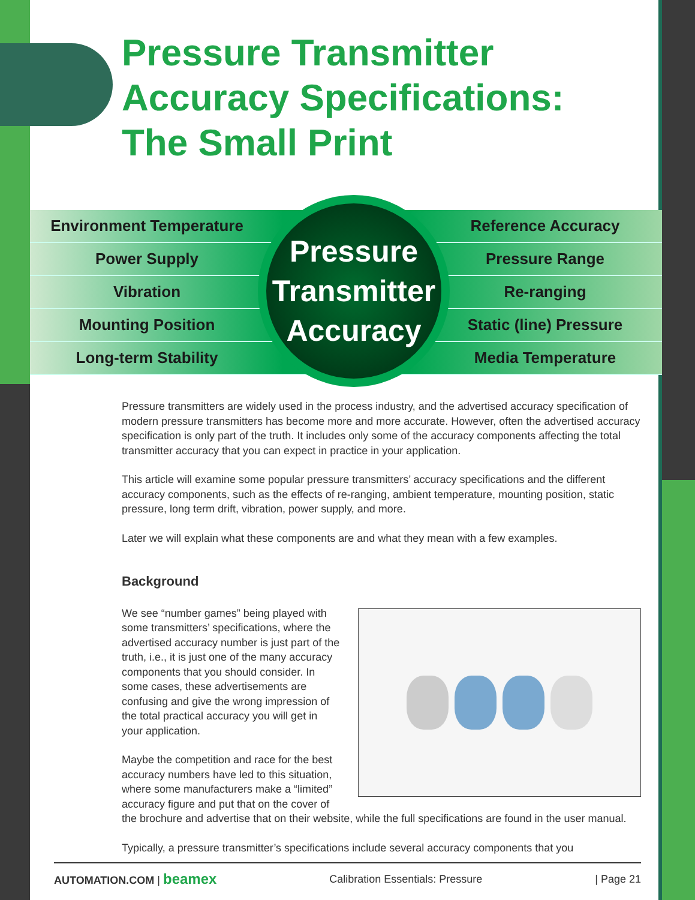Pressure Transmitter
Accuracy Specifications:
The Small Print
Environment Temperature Reference Accuracy
Power Supply Pressure Range
Vibration Re-ranging
Mounting Position Static (line) Pressure
Long-term Stability Media Temperature
Pressure
Transmitter
Accuracy
Pressure transmitters are widely used in the process industry, and the advertised accuracy specification of modern pressure transmitters has become more and more accurate. However, often the advertised accuracy specification is only part of the truth. It includes only some of the accuracy components affecting the total transmitter accuracy that you can expect in practice in your application.
This article will examine some popular pressure transmitters’ accuracy specifications and the different accuracy components, such as the effects of re-ranging, ambient temperature, mounting position, static pressure, long term drift, vibration, power supply, and more.
Later we will explain what these components are and what they mean with a few examples.
Background
We see “number games” being played with some transmitters’ specifications, where the advertised accuracy number is just part of the truth, i.e., it is just one of the many accuracy components that you should consider. In some cases, these advertisements are confusing and give the wrong impression of the total practical accuracy you will get in your application.
Maybe the competition and race for the best accuracy numbers have led to this situation, where some manufacturers make a “limited” accuracy figure and put that on the cover of the brochure and advertise that on their website, while the full specifications are found in the user manual.
Typically, a pressure transmitter’s specifications include several accuracy components that you
AUTOMATION.COM | beamex Calibration Essentials: Pressure | Page 21